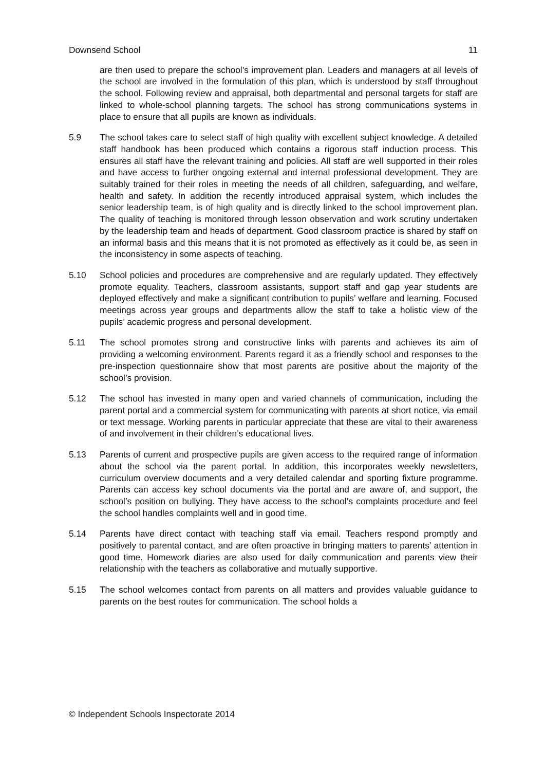Downsend School 11
are then used to prepare the school’s improvement plan. Leaders and managers at all levels of the school are involved in the formulation of this plan, which is understood by staff throughout the school. Following review and appraisal, both departmental and personal targets for staff are linked to whole-school planning targets. The school has strong communications systems in place to ensure that all pupils are known as individuals.
5.9 The school takes care to select staff of high quality with excellent subject knowledge. A detailed staff handbook has been produced which contains a rigorous staff induction process. This ensures all staff have the relevant training and policies. All staff are well supported in their roles and have access to further ongoing external and internal professional development. They are suitably trained for their roles in meeting the needs of all children, safeguarding, and welfare, health and safety. In addition the recently introduced appraisal system, which includes the senior leadership team, is of high quality and is directly linked to the school improvement plan. The quality of teaching is monitored through lesson observation and work scrutiny undertaken by the leadership team and heads of department. Good classroom practice is shared by staff on an informal basis and this means that it is not promoted as effectively as it could be, as seen in the inconsistency in some aspects of teaching.
5.10 School policies and procedures are comprehensive and are regularly updated. They effectively promote equality. Teachers, classroom assistants, support staff and gap year students are deployed effectively and make a significant contribution to pupils’ welfare and learning. Focused meetings across year groups and departments allow the staff to take a holistic view of the pupils’ academic progress and personal development.
5.11 The school promotes strong and constructive links with parents and achieves its aim of providing a welcoming environment. Parents regard it as a friendly school and responses to the pre-inspection questionnaire show that most parents are positive about the majority of the school’s provision.
5.12 The school has invested in many open and varied channels of communication, including the parent portal and a commercial system for communicating with parents at short notice, via email or text message. Working parents in particular appreciate that these are vital to their awareness of and involvement in their children’s educational lives.
5.13 Parents of current and prospective pupils are given access to the required range of information about the school via the parent portal. In addition, this incorporates weekly newsletters, curriculum overview documents and a very detailed calendar and sporting fixture programme. Parents can access key school documents via the portal and are aware of, and support, the school’s position on bullying. They have access to the school’s complaints procedure and feel the school handles complaints well and in good time.
5.14 Parents have direct contact with teaching staff via email. Teachers respond promptly and positively to parental contact, and are often proactive in bringing matters to parents’ attention in good time. Homework diaries are also used for daily communication and parents view their relationship with the teachers as collaborative and mutually supportive.
5.15 The school welcomes contact from parents on all matters and provides valuable guidance to parents on the best routes for communication. The school holds a
© Independent Schools Inspectorate 2014